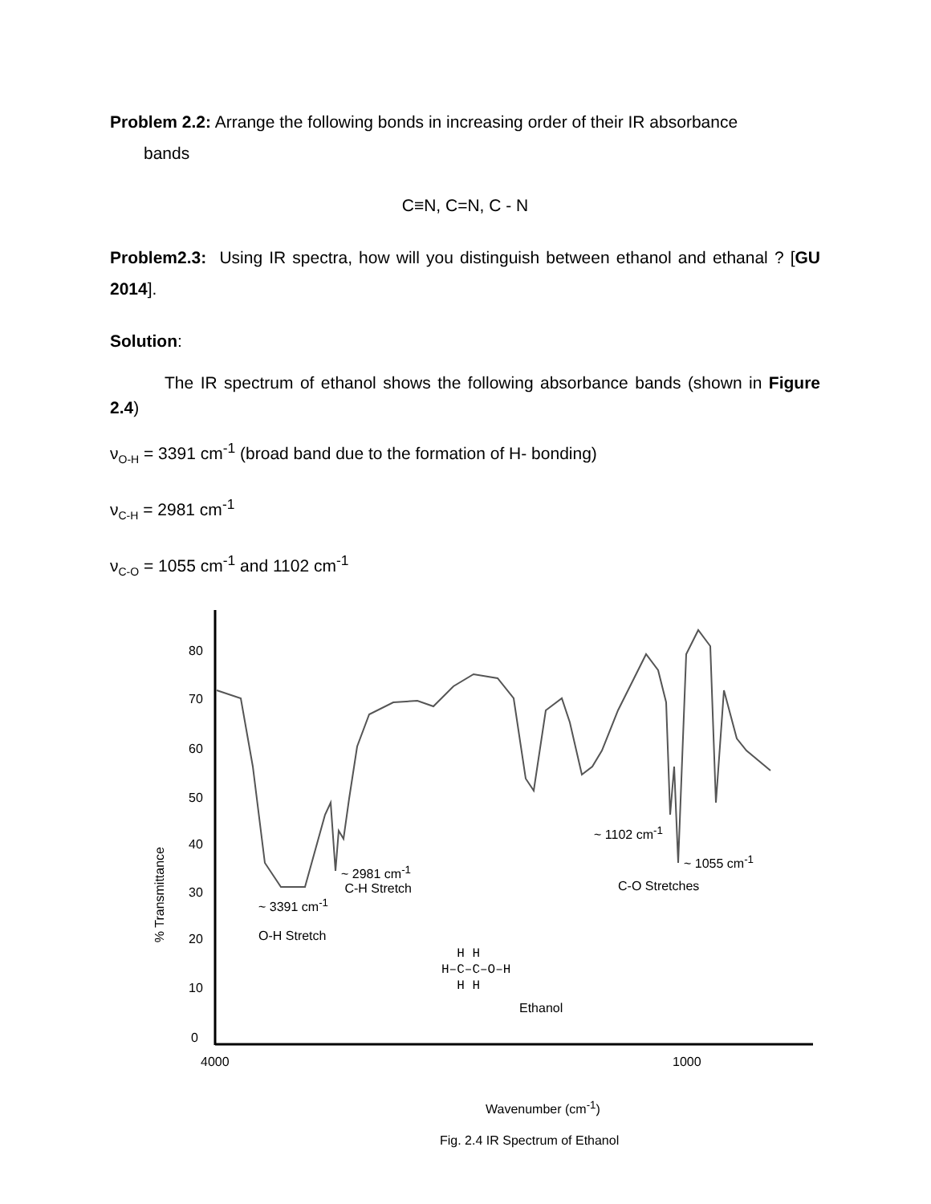Problem 2.2: Arrange the following bonds in increasing order of their IR absorbance
bands
C≡N, C=N, C - N
Problem2.3: Using IR spectra, how will you distinguish between ethanol and ethanal ? [GU 2014].
Solution:
The IR spectrum of ethanol shows the following absorbance bands (shown in Figure 2.4)
ν<sub>O-H</sub> = 3391 cm<sup>-1</sup> (broad band due to the formation of H- bonding)
ν<sub>C-H</sub> = 2981 cm<sup>-1</sup>
ν<sub>C-O</sub> = 1055 cm<sup>-1</sup> and 1102 cm<sup>-1</sup>
80
70
60
50
40
30
20
10
0
% Transmittance
~ 2981 cm<sup>-1</sup>
C-H Stretch
~ 3391 cm<sup>-1</sup>
O-H Stretch
~ 1102 cm<sup>-1</sup>
~ 1055 cm<sup>-1</sup>
C-O Stretches
H H
H–C–C–O–H
H H
Ethanol
4000 1000
Wavenumber (cm<sup>-1</sup>)
Fig. 2.4 IR Spectrum of Ethanol